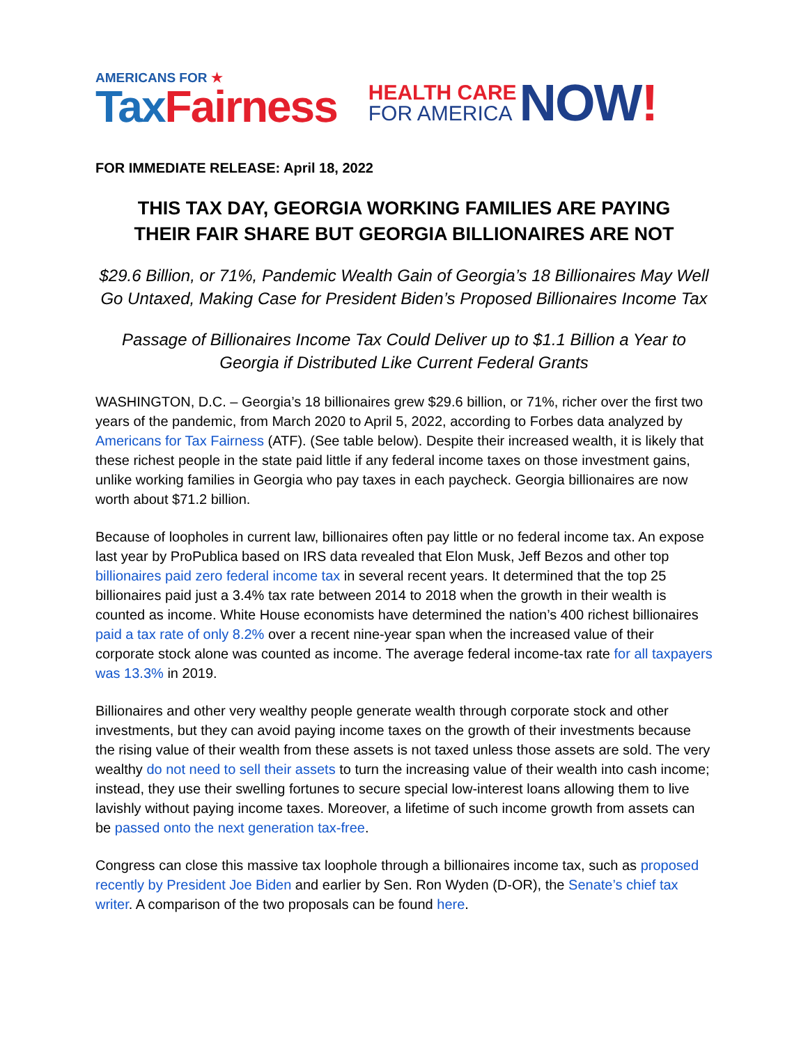AMERICANS FOR ★
Tax Fairness
HEALTH CARE
FOR AMERICA
NOW!
FOR IMMEDIATE RELEASE: April 18, 2022
THIS TAX DAY, GEORGIA WORKING FAMILIES ARE PAYING
THEIR FAIR SHARE BUT GEORGIA BILLIONAIRES ARE NOT
$29.6 Billion, or 71%, Pandemic Wealth Gain of Georgia’s 18 Billionaires May Well Go Untaxed, Making Case for President Biden’s Proposed Billionaires Income Tax
Passage of Billionaires Income Tax Could Deliver up to $1.1 Billion a Year to Georgia if Distributed Like Current Federal Grants
WASHINGTON, D.C. – Georgia’s 18 billionaires grew $29.6 billion, or 71%, richer over the first two years of the pandemic, from March 2020 to April 5, 2022, according to Forbes data analyzed by Americans for Tax Fairness (ATF). (See table below). Despite their increased wealth, it is likely that these richest people in the state paid little if any federal income taxes on those investment gains, unlike working families in Georgia who pay taxes in each paycheck. Georgia billionaires are now worth about $71.2 billion.
Because of loopholes in current law, billionaires often pay little or no federal income tax. An expose last year by ProPublica based on IRS data revealed that Elon Musk, Jeff Bezos and other top billionaires paid zero federal income tax in several recent years. It determined that the top 25 billionaires paid just a 3.4% tax rate between 2014 to 2018 when the growth in their wealth is counted as income. White House economists have determined the nation’s 400 richest billionaires paid a tax rate of only 8.2% over a recent nine-year span when the increased value of their corporate stock alone was counted as income. The average federal income-tax rate for all taxpayers was 13.3% in 2019.
Billionaires and other very wealthy people generate wealth through corporate stock and other investments, but they can avoid paying income taxes on the growth of their investments because the rising value of their wealth from these assets is not taxed unless those assets are sold. The very wealthy do not need to sell their assets to turn the increasing value of their wealth into cash income; instead, they use their swelling fortunes to secure special low-interest loans allowing them to live lavishly without paying income taxes. Moreover, a lifetime of such income growth from assets can be passed onto the next generation tax-free.
Congress can close this massive tax loophole through a billionaires income tax, such as proposed recently by President Joe Biden and earlier by Sen. Ron Wyden (D-OR), the Senate’s chief tax writer. A comparison of the two proposals can be found here.